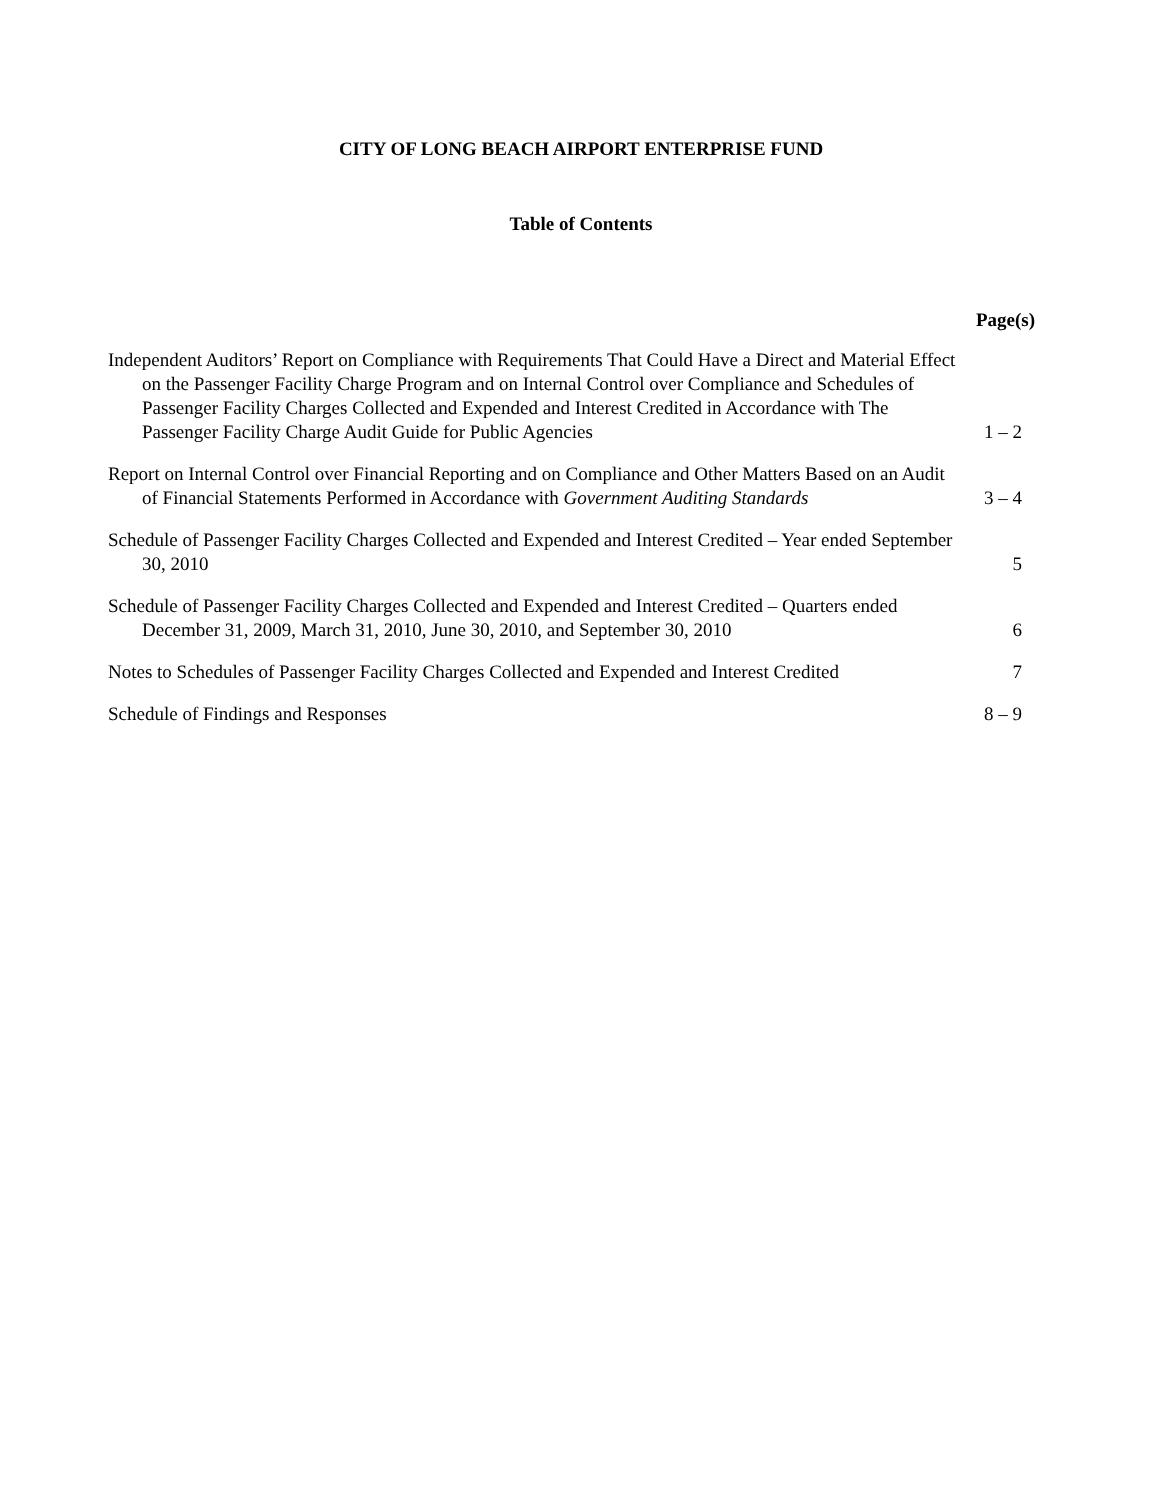CITY OF LONG BEACH AIRPORT ENTERPRISE FUND
Table of Contents
| | Page(s) |
| --- | --- |
| Independent Auditors’ Report on Compliance with Requirements That Could Have a Direct and Material Effect on the Passenger Facility Charge Program and on Internal Control over Compliance and Schedules of Passenger Facility Charges Collected and Expended and Interest Credited in Accordance with The Passenger Facility Charge Audit Guide for Public Agencies | 1 – 2 |
| Report on Internal Control over Financial Reporting and on Compliance and Other Matters Based on an Audit of Financial Statements Performed in Accordance with Government Auditing Standards | 3 – 4 |
| Schedule of Passenger Facility Charges Collected and Expended and Interest Credited – Year ended September 30, 2010 | 5 |
| Schedule of Passenger Facility Charges Collected and Expended and Interest Credited – Quarters ended December 31, 2009, March 31, 2010, June 30, 2010, and September 30, 2010 | 6 |
| Notes to Schedules of Passenger Facility Charges Collected and Expended and Interest Credited | 7 |
| Schedule of Findings and Responses | 8 – 9 |